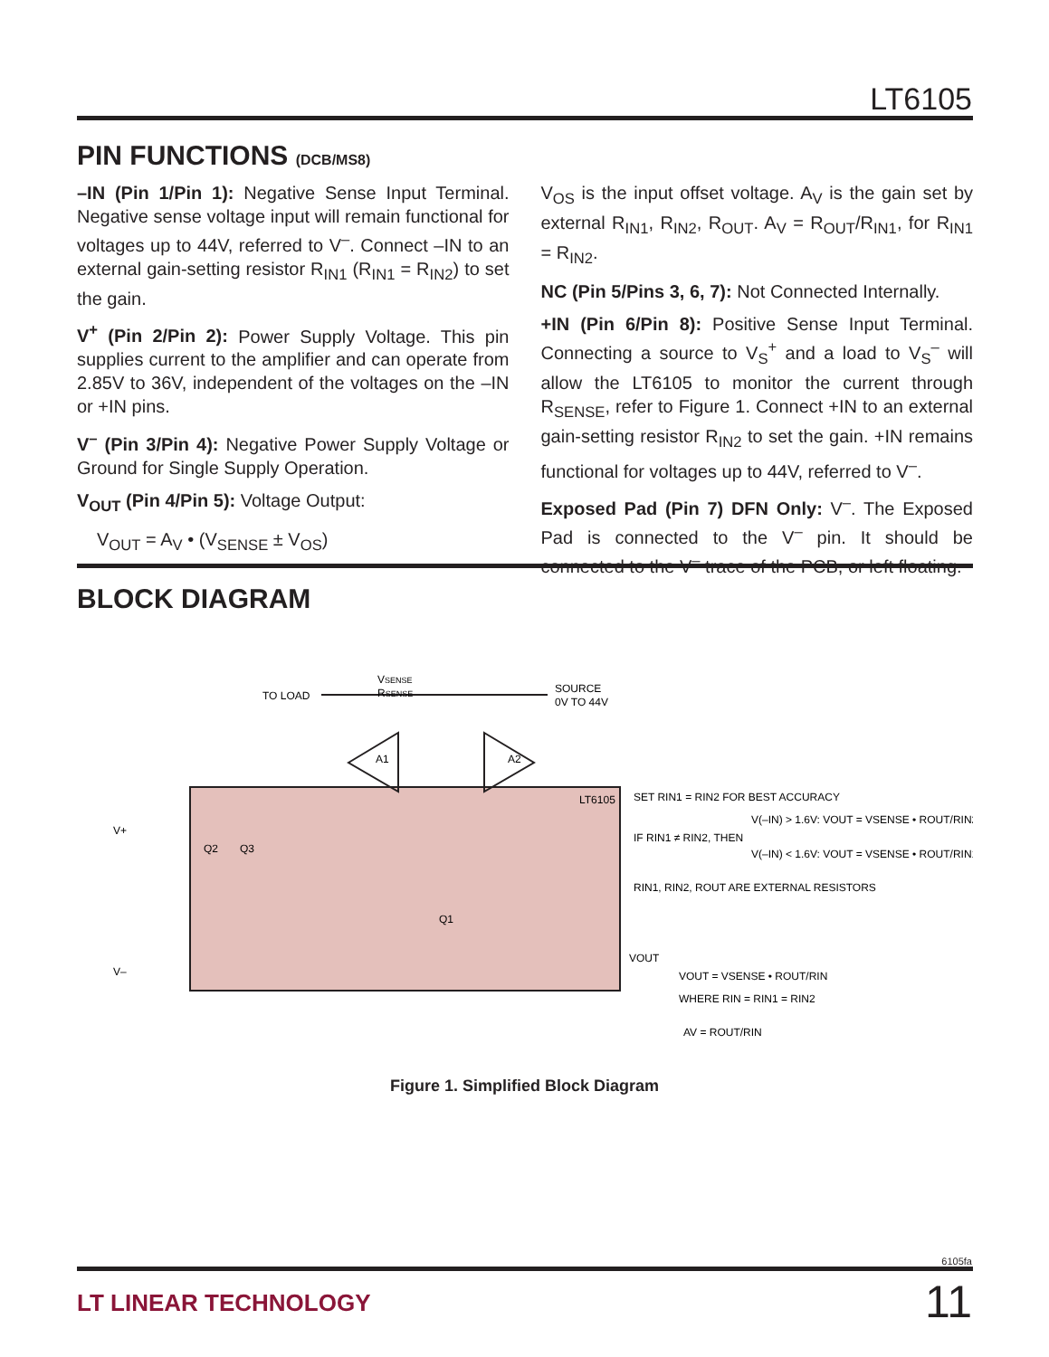LT6105
PIN FUNCTIONS (DCB/MS8)
–IN (Pin 1/Pin 1): Negative Sense Input Terminal. Negative sense voltage input will remain functional for voltages up to 44V, referred to V<sup>–</sup>. Connect –IN to an external gain-setting resistor R<sub>IN1</sub> (R<sub>IN1</sub> = R<sub>IN2</sub>) to set the gain.
V<sup>+</sup> (Pin 2/Pin 2): Power Supply Voltage. This pin supplies current to the amplifier and can operate from 2.85V to 36V, independent of the voltages on the –IN or +IN pins.
V<sup>–</sup> (Pin 3/Pin 4): Negative Power Supply Voltage or Ground for Single Supply Operation.
V<sub>OUT</sub> (Pin 4/Pin 5): Voltage Output:
V<sub>OUT</sub> = A<sub>V</sub> • (V<sub>SENSE</sub> ± V<sub>OS</sub>)
V<sub>OS</sub> is the input offset voltage. A<sub>V</sub> is the gain set by external R<sub>IN1</sub>, R<sub>IN2</sub>, R<sub>OUT</sub>. A<sub>V</sub> = R<sub>OUT</sub>/R<sub>IN1</sub>, for R<sub>IN1</sub> = R<sub>IN2</sub>.
NC (Pin 5/Pins 3, 6, 7): Not Connected Internally.
+IN (Pin 6/Pin 8): Positive Sense Input Terminal. Connecting a source to V<sub>S</sub><sup>+</sup> and a load to V<sub>S</sub><sup>–</sup> will allow the LT6105 to monitor the current through R<sub>SENSE</sub>, refer to Figure 1. Connect +IN to an external gain-setting resistor R<sub>IN2</sub> to set the gain. +IN remains functional for voltages up to 44V, referred to V<sup>–</sup>.
Exposed Pad (Pin 7) DFN Only: V<sup>–</sup>. The Exposed Pad is connected to the V<sup>–</sup> pin. It should be connected to the V<sup>–</sup> trace of the PCB, or left floating.
BLOCK DIAGRAM
TO LOAD
VSENSE
RSENSE
SOURCE
0V TO 44V
A1
A2
LT6105
V+
V–
Q2
Q3
Q1
VOUT
SET RIN1 = RIN2 FOR BEST ACCURACY
IF RIN1 ≠ RIN2, THEN
V(–IN) > 1.6V: VOUT = VSENSE • ROUT/RIN2
V(–IN) < 1.6V: VOUT = VSENSE • ROUT/RIN1
RIN1, RIN2, ROUT ARE EXTERNAL RESISTORS
VOUT = VSENSE • ROUT/RIN
WHERE RIN = RIN1 = RIN2
AV = ROUT/RIN
Figure 1. Simplified Block Diagram
6105fa
LT LINEAR TECHNOLOGY 11